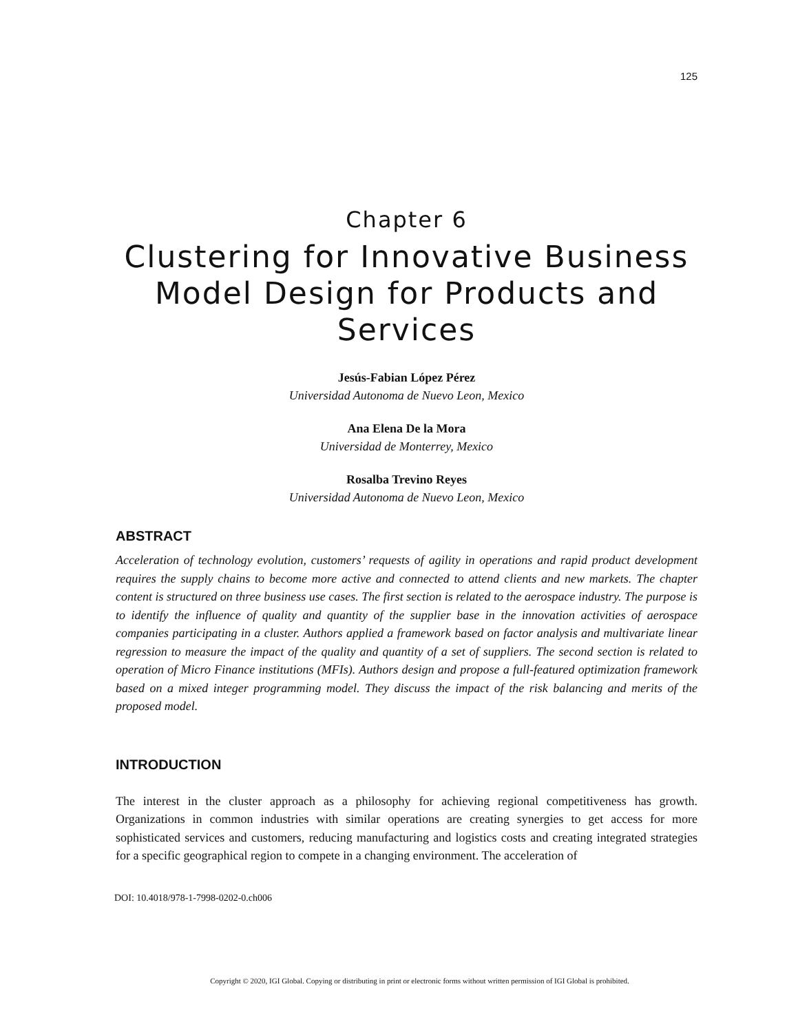125
Chapter 6
Clustering for Innovative Business Model Design for Products and Services
Jesús-Fabian López Pérez
Universidad Autonoma de Nuevo Leon, Mexico
Ana Elena De la Mora
Universidad de Monterrey, Mexico
Rosalba Trevino Reyes
Universidad Autonoma de Nuevo Leon, Mexico
ABSTRACT
Acceleration of technology evolution, customers’ requests of agility in operations and rapid product development requires the supply chains to become more active and connected to attend clients and new markets. The chapter content is structured on three business use cases. The first section is related to the aerospace industry. The purpose is to identify the influence of quality and quantity of the supplier base in the innovation activities of aerospace companies participating in a cluster. Authors applied a framework based on factor analysis and multivariate linear regression to measure the impact of the quality and quantity of a set of suppliers. The second section is related to operation of Micro Finance institutions (MFIs). Authors design and propose a full-featured optimization framework based on a mixed integer programming model. They discuss the impact of the risk balancing and merits of the proposed model.
INTRODUCTION
The interest in the cluster approach as a philosophy for achieving regional competitiveness has growth. Organizations in common industries with similar operations are creating synergies to get access for more sophisticated services and customers, reducing manufacturing and logistics costs and creating integrated strategies for a specific geographical region to compete in a changing environment. The acceleration of
DOI: 10.4018/978-1-7998-0202-0.ch006
Copyright © 2020, IGI Global. Copying or distributing in print or electronic forms without written permission of IGI Global is prohibited.